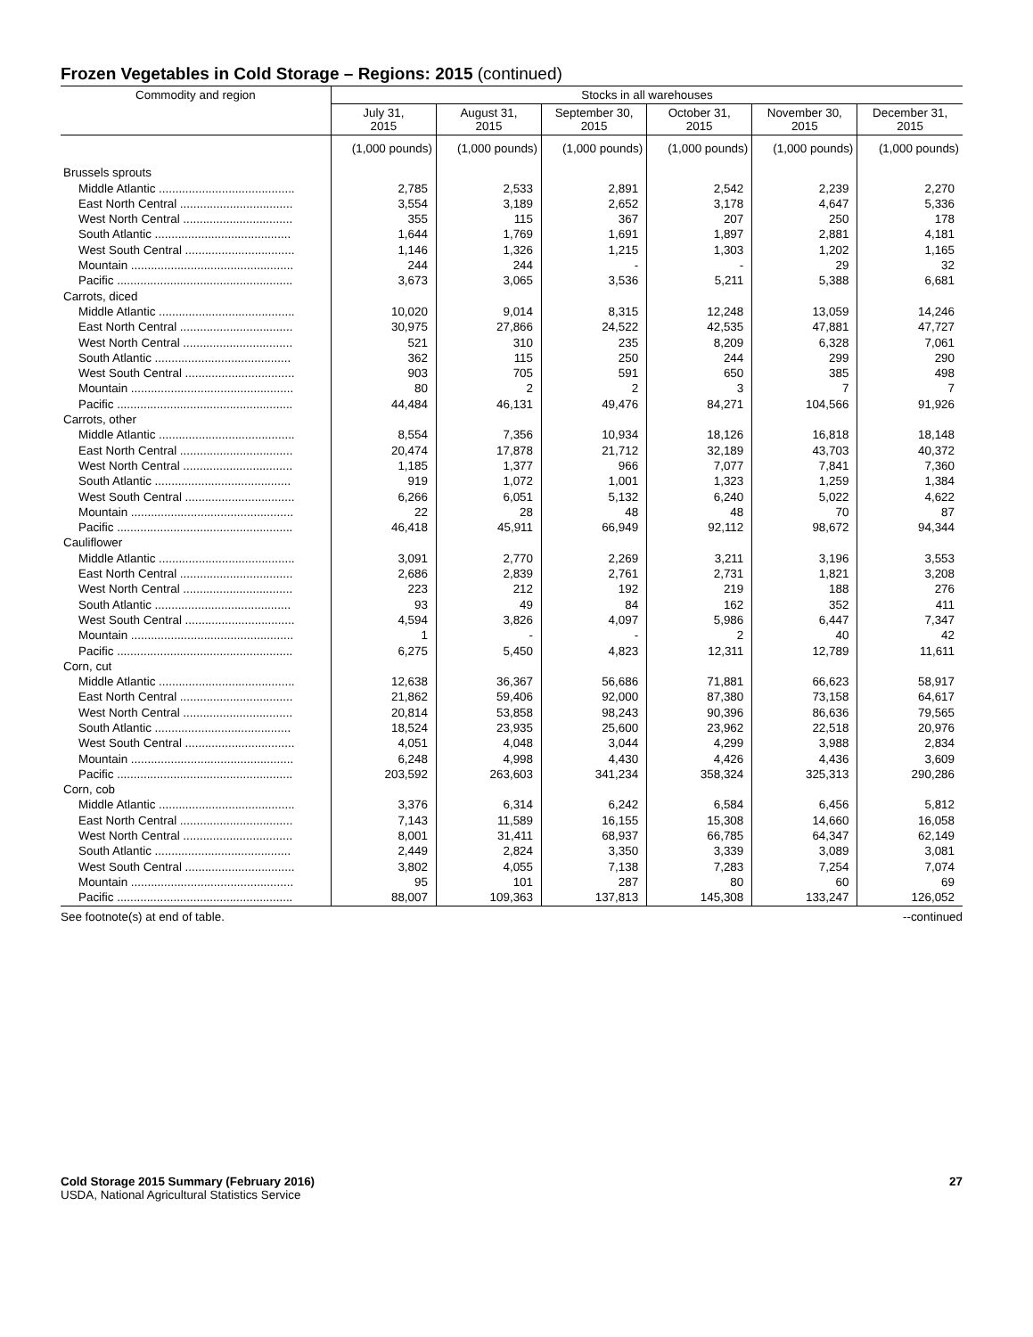Frozen Vegetables in Cold Storage – Regions: 2015 (continued)
| Commodity and region | Stocks in all warehouses | | | | | |
| --- | --- | --- | --- | --- | --- | --- |
| | July 31, 2015 | August 31, 2015 | September 30, 2015 | October 31, 2015 | November 30, 2015 | December 31, 2015 |
| | (1,000 pounds) | (1,000 pounds) | (1,000 pounds) | (1,000 pounds) | (1,000 pounds) | (1,000 pounds) |
| Brussels sprouts | | | | | | |
| Middle Atlantic ......................................... | 2,785 | 2,533 | 2,891 | 2,542 | 2,239 | 2,270 |
| East North Central .................................. | 3,554 | 3,189 | 2,652 | 3,178 | 4,647 | 5,336 |
| West North Central ................................. | 355 | 115 | 367 | 207 | 250 | 178 |
| South Atlantic ......................................... | 1,644 | 1,769 | 1,691 | 1,897 | 2,881 | 4,181 |
| West South Central ................................. | 1,146 | 1,326 | 1,215 | 1,303 | 1,202 | 1,165 |
| Mountain ................................................. | 244 | 244 | - | - | 29 | 32 |
| Pacific ..................................................... | 3,673 | 3,065 | 3,536 | 5,211 | 5,388 | 6,681 |
| Carrots, diced | | | | | | |
| Middle Atlantic ......................................... | 10,020 | 9,014 | 8,315 | 12,248 | 13,059 | 14,246 |
| East North Central .................................. | 30,975 | 27,866 | 24,522 | 42,535 | 47,881 | 47,727 |
| West North Central ................................. | 521 | 310 | 235 | 8,209 | 6,328 | 7,061 |
| South Atlantic ......................................... | 362 | 115 | 250 | 244 | 299 | 290 |
| West South Central ................................. | 903 | 705 | 591 | 650 | 385 | 498 |
| Mountain ................................................. | 80 | 2 | 2 | 3 | 7 | 7 |
| Pacific ..................................................... | 44,484 | 46,131 | 49,476 | 84,271 | 104,566 | 91,926 |
| Carrots, other | | | | | | |
| Middle Atlantic ......................................... | 8,554 | 7,356 | 10,934 | 18,126 | 16,818 | 18,148 |
| East North Central .................................. | 20,474 | 17,878 | 21,712 | 32,189 | 43,703 | 40,372 |
| West North Central ................................. | 1,185 | 1,377 | 966 | 7,077 | 7,841 | 7,360 |
| South Atlantic ......................................... | 919 | 1,072 | 1,001 | 1,323 | 1,259 | 1,384 |
| West South Central ................................. | 6,266 | 6,051 | 5,132 | 6,240 | 5,022 | 4,622 |
| Mountain ................................................. | 22 | 28 | 48 | 48 | 70 | 87 |
| Pacific ..................................................... | 46,418 | 45,911 | 66,949 | 92,112 | 98,672 | 94,344 |
| Cauliflower | | | | | | |
| Middle Atlantic ......................................... | 3,091 | 2,770 | 2,269 | 3,211 | 3,196 | 3,553 |
| East North Central .................................. | 2,686 | 2,839 | 2,761 | 2,731 | 1,821 | 3,208 |
| West North Central ................................. | 223 | 212 | 192 | 219 | 188 | 276 |
| South Atlantic ......................................... | 93 | 49 | 84 | 162 | 352 | 411 |
| West South Central ................................. | 4,594 | 3,826 | 4,097 | 5,986 | 6,447 | 7,347 |
| Mountain ................................................. | 1 | - | - | 2 | 40 | 42 |
| Pacific ..................................................... | 6,275 | 5,450 | 4,823 | 12,311 | 12,789 | 11,611 |
| Corn, cut | | | | | | |
| Middle Atlantic ......................................... | 12,638 | 36,367 | 56,686 | 71,881 | 66,623 | 58,917 |
| East North Central .................................. | 21,862 | 59,406 | 92,000 | 87,380 | 73,158 | 64,617 |
| West North Central ................................. | 20,814 | 53,858 | 98,243 | 90,396 | 86,636 | 79,565 |
| South Atlantic ......................................... | 18,524 | 23,935 | 25,600 | 23,962 | 22,518 | 20,976 |
| West South Central ................................. | 4,051 | 4,048 | 3,044 | 4,299 | 3,988 | 2,834 |
| Mountain ................................................. | 6,248 | 4,998 | 4,430 | 4,426 | 4,436 | 3,609 |
| Pacific ..................................................... | 203,592 | 263,603 | 341,234 | 358,324 | 325,313 | 290,286 |
| Corn, cob | | | | | | |
| Middle Atlantic ......................................... | 3,376 | 6,314 | 6,242 | 6,584 | 6,456 | 5,812 |
| East North Central .................................. | 7,143 | 11,589 | 16,155 | 15,308 | 14,660 | 16,058 |
| West North Central ................................. | 8,001 | 31,411 | 68,937 | 66,785 | 64,347 | 62,149 |
| South Atlantic ......................................... | 2,449 | 2,824 | 3,350 | 3,339 | 3,089 | 3,081 |
| West South Central ................................. | 3,802 | 4,055 | 7,138 | 7,283 | 7,254 | 7,074 |
| Mountain ................................................. | 95 | 101 | 287 | 80 | 60 | 69 |
| Pacific ..................................................... | 88,007 | 109,363 | 137,813 | 145,308 | 133,247 | 126,052 |
See footnote(s) at end of table. --continued
Cold Storage 2015 Summary (February 2016) 27
USDA, National Agricultural Statistics Service